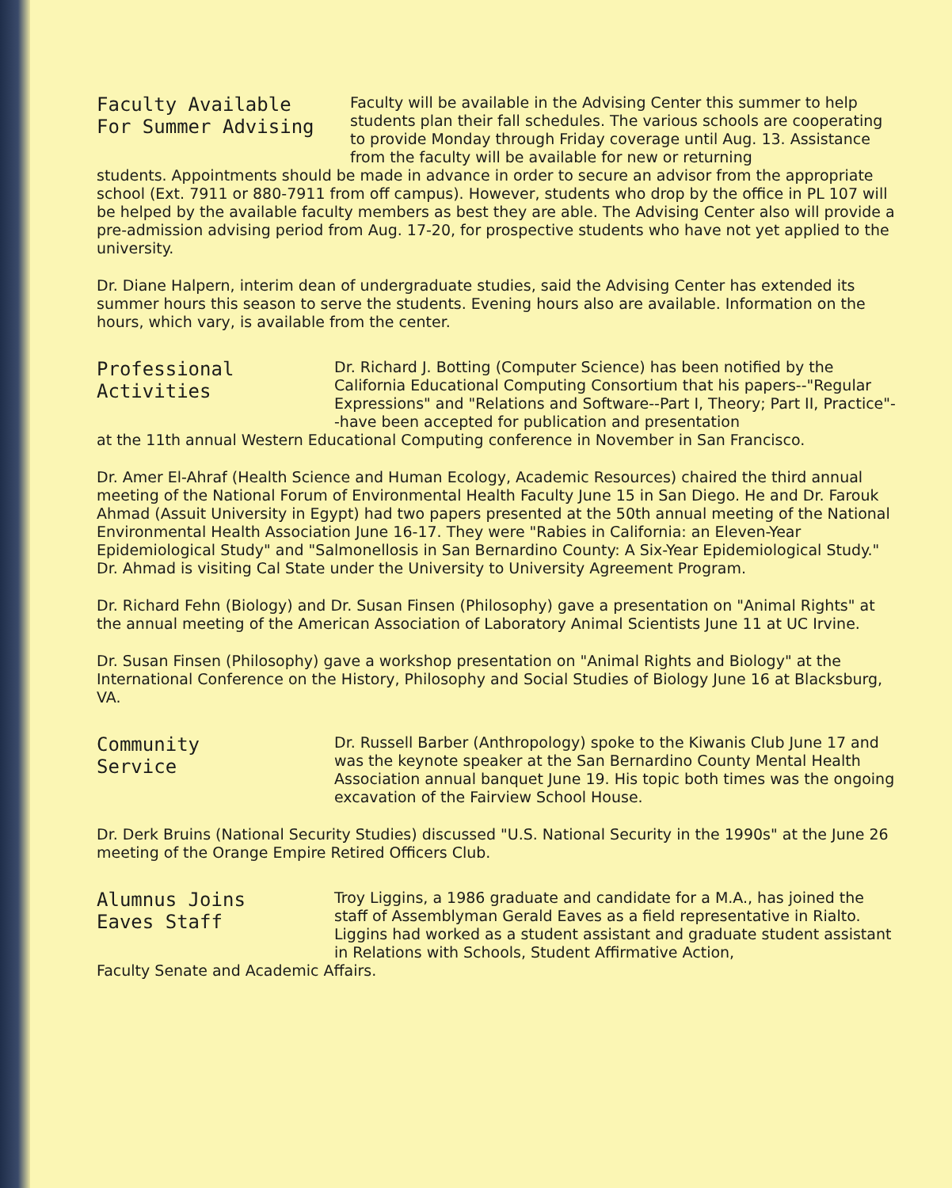Faculty Available
For Summer Advising
Faculty will be available in the Advising Center this summer to help students plan their fall schedules. The various schools are cooperating to provide Monday through Friday coverage until Aug. 13. Assistance from the faculty will be available for new or returning
students. Appointments should be made in advance in order to secure an advisor from the appropriate school (Ext. 7911 or 880-7911 from off campus). However, students who drop by the office in PL 107 will be helped by the available faculty members as best they are able. The Advising Center also will provide a pre-admission advising period from Aug. 17-20, for prospective students who have not yet applied to the university.
Dr. Diane Halpern, interim dean of undergraduate studies, said the Advising Center has extended its summer hours this season to serve the students. Evening hours also are available. Information on the hours, which vary, is available from the center.
Professional
Activities
Dr. Richard J. Botting (Computer Science) has been notified by the California Educational Computing Consortium that his papers--"Regular Expressions" and "Relations and Software--Part I, Theory; Part II, Practice"--have been accepted for publication and presentation
at the 11th annual Western Educational Computing conference in November in San Francisco.
Dr. Amer El-Ahraf (Health Science and Human Ecology, Academic Resources) chaired the third annual meeting of the National Forum of Environmental Health Faculty June 15 in San Diego. He and Dr. Farouk Ahmad (Assuit University in Egypt) had two papers presented at the 50th annual meeting of the National Environmental Health Association June 16-17. They were "Rabies in California: an Eleven-Year Epidemiological Study" and "Salmonellosis in San Bernardino County: A Six-Year Epidemiological Study." Dr. Ahmad is visiting Cal State under the University to University Agreement Program.
Dr. Richard Fehn (Biology) and Dr. Susan Finsen (Philosophy) gave a presentation on "Animal Rights" at the annual meeting of the American Association of Laboratory Animal Scientists June 11 at UC Irvine.
Dr. Susan Finsen (Philosophy) gave a workshop presentation on "Animal Rights and Biology" at the International Conference on the History, Philosophy and Social Studies of Biology June 16 at Blacksburg, VA.
Community
Service
Dr. Russell Barber (Anthropology) spoke to the Kiwanis Club June 17 and was the keynote speaker at the San Bernardino County Mental Health Association annual banquet June 19. His topic both times was the ongoing excavation of the Fairview School House.
Dr. Derk Bruins (National Security Studies) discussed "U.S. National Security in the 1990s" at the June 26 meeting of the Orange Empire Retired Officers Club.
Alumnus Joins
Eaves Staff
Troy Liggins, a 1986 graduate and candidate for a M.A., has joined the staff of Assemblyman Gerald Eaves as a field representative in Rialto. Liggins had worked as a student assistant and graduate student assistant in Relations with Schools, Student Affirmative Action,
Faculty Senate and Academic Affairs.